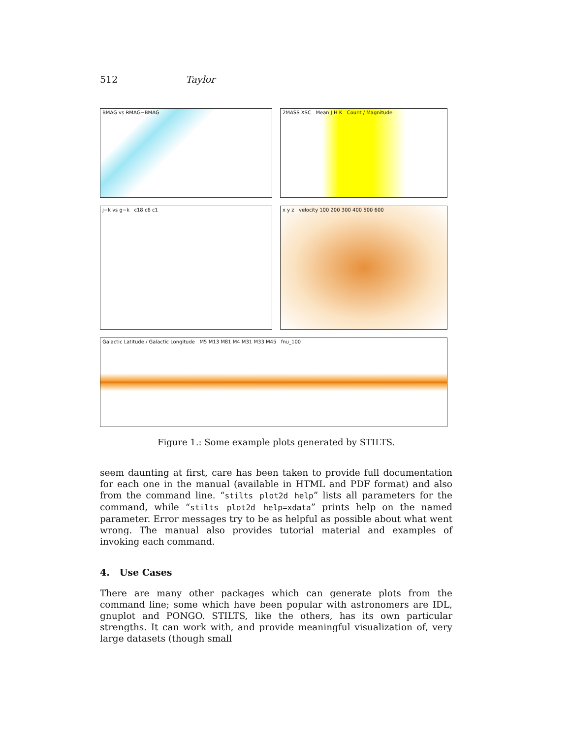512 Taylor
BMAG vs RMAG−BMAG
2MASS XSC Mean J H K Count / Magnitude
j−k vs g−k c18 c6 c1
x y z velocity 100 200 300 400 500 600
Galactic Latitude / Galactic Longitude M5 M13 M81 M4 M31 M33 M45 fnu_100
Figure 1.: Some example plots generated by STILTS.
seem daunting at first, care has been taken to provide full documentation for each one in the manual (available in HTML and PDF format) and also from the command line. “stilts plot2d help” lists all parameters for the command, while “stilts plot2d help=xdata” prints help on the named parameter. Error messages try to be as helpful as possible about what went wrong. The manual also provides tutorial material and examples of invoking each command.
4. Use Cases
There are many other packages which can generate plots from the command line; some which have been popular with astronomers are IDL, gnuplot and PONGO. STILTS, like the others, has its own particular strengths. It can work with, and provide meaningful visualization of, very large datasets (though small